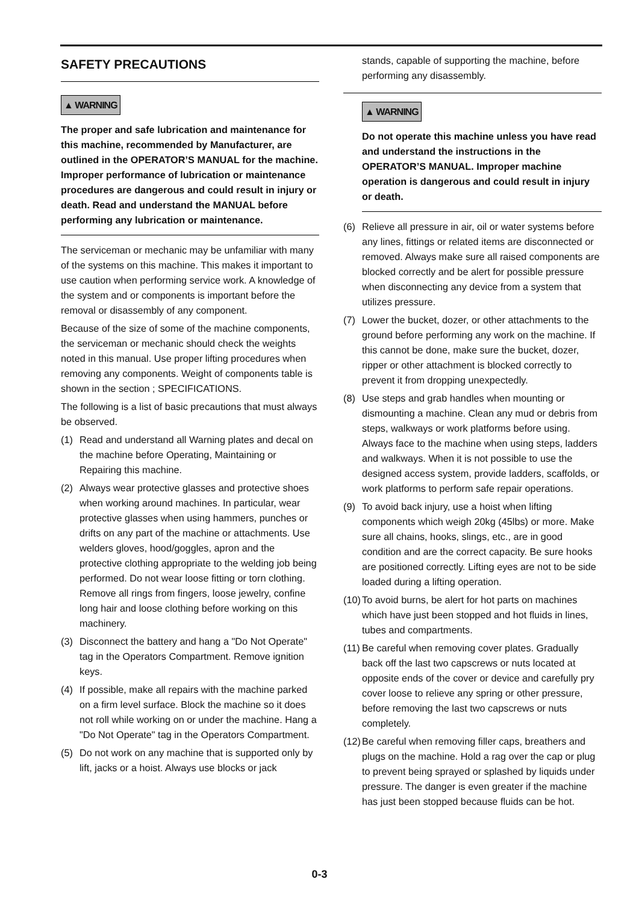SAFETY PRECAUTIONS
▲ WARNING
The proper and safe lubrication and maintenance for this machine, recommended by Manufacturer, are outlined in the OPERATOR’S MANUAL for the machine.
Improper performance of lubrication or maintenance procedures are dangerous and could result in injury or death. Read and understand the MANUAL before performing any lubrication or maintenance.
The serviceman or mechanic may be unfamiliar with many of the systems on this machine. This makes it important to use caution when performing service work. A knowledge of the system and or components is important before the removal or disassembly of any component.
Because of the size of some of the machine components, the serviceman or mechanic should check the weights noted in this manual. Use proper lifting procedures when removing any components. Weight of components table is shown in the section ; SPECIFICATIONS.
The following is a list of basic precautions that must always be observed.
(1) Read and understand all Warning plates and decal on the machine before Operating, Maintaining or Repairing this machine.
(2) Always wear protective glasses and protective shoes when working around machines. In particular, wear protective glasses when using hammers, punches or drifts on any part of the machine or attachments. Use welders gloves, hood/goggles, apron and the protective clothing appropriate to the welding job being performed. Do not wear loose fitting or torn clothing. Remove all rings from fingers, loose jewelry, confine long hair and loose clothing before working on this machinery.
(3) Disconnect the battery and hang a "Do Not Operate" tag in the Operators Compartment. Remove ignition keys.
(4) If possible, make all repairs with the machine parked on a firm level surface. Block the machine so it does not roll while working on or under the machine. Hang a "Do Not Operate" tag in the Operators Compartment.
(5) Do not work on any machine that is supported only by lift, jacks or a hoist. Always use blocks or jack
stands, capable of supporting the machine, before performing any disassembly.
▲ WARNING
Do not operate this machine unless you have read and understand the instructions in the OPERATOR’S MANUAL. Improper machine operation is dangerous and could result in injury or death.
(6) Relieve all pressure in air, oil or water systems before any lines, fittings or related items are disconnected or removed. Always make sure all raised components are blocked correctly and be alert for possible pressure when disconnecting any device from a system that utilizes pressure.
(7) Lower the bucket, dozer, or other attachments to the ground before performing any work on the machine. If this cannot be done, make sure the bucket, dozer, ripper or other attachment is blocked correctly to prevent it from dropping unexpectedly.
(8) Use steps and grab handles when mounting or dismounting a machine. Clean any mud or debris from steps, walkways or work platforms before using. Always face to the machine when using steps, ladders and walkways. When it is not possible to use the designed access system, provide ladders, scaffolds, or work platforms to perform safe repair operations.
(9) To avoid back injury, use a hoist when lifting components which weigh 20kg (45lbs) or more. Make sure all chains, hooks, slings, etc., are in good condition and are the correct capacity. Be sure hooks are positioned correctly. Lifting eyes are not to be side loaded during a lifting operation.
(10) To avoid burns, be alert for hot parts on machines which have just been stopped and hot fluids in lines, tubes and compartments.
(11) Be careful when removing cover plates. Gradually back off the last two capscrews or nuts located at opposite ends of the cover or device and carefully pry cover loose to relieve any spring or other pressure, before removing the last two capscrews or nuts completely.
(12) Be careful when removing filler caps, breathers and plugs on the machine. Hold a rag over the cap or plug to prevent being sprayed or splashed by liquids under pressure. The danger is even greater if the machine has just been stopped because fluids can be hot.
0-3